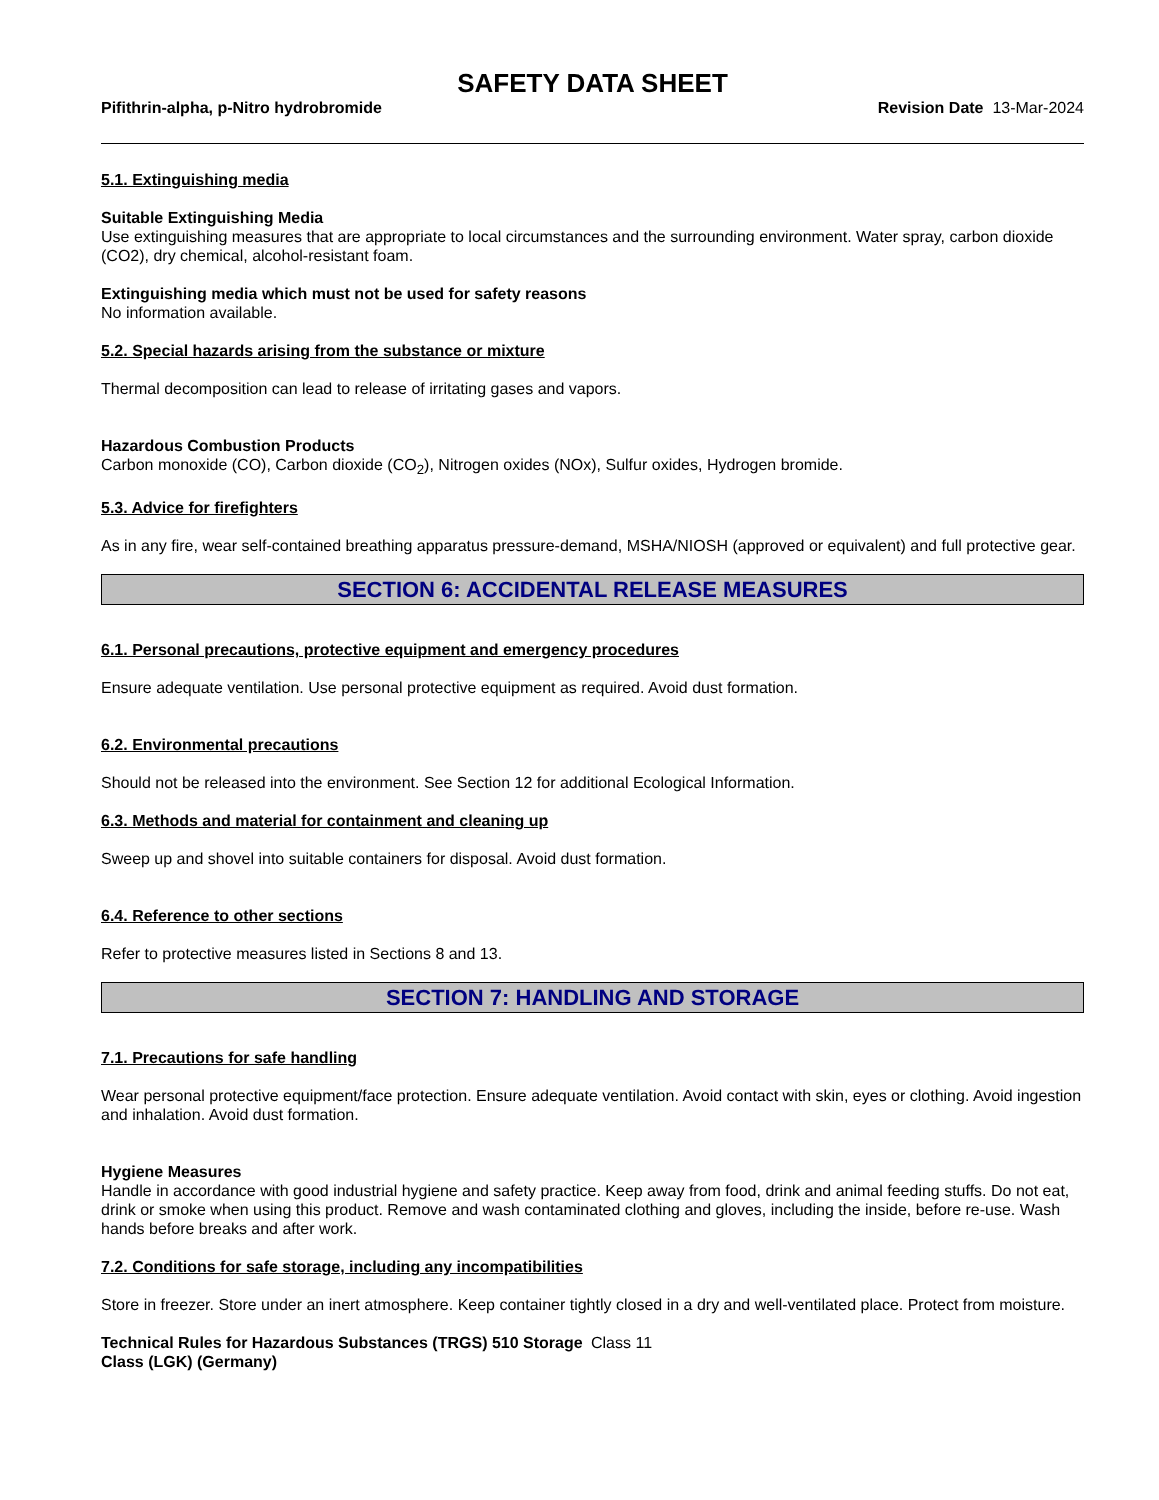SAFETY DATA SHEET
Pifithrin-alpha, p-Nitro hydrobromide Revision Date 13-Mar-2024
5.1. Extinguishing media
Suitable Extinguishing Media
Use extinguishing measures that are appropriate to local circumstances and the surrounding environment. Water spray, carbon dioxide (CO2), dry chemical, alcohol-resistant foam.
Extinguishing media which must not be used for safety reasons
No information available.
5.2. Special hazards arising from the substance or mixture
Thermal decomposition can lead to release of irritating gases and vapors.
Hazardous Combustion Products
Carbon monoxide (CO), Carbon dioxide (CO<sub>2</sub>), Nitrogen oxides (NOx), Sulfur oxides, Hydrogen bromide.
5.3. Advice for firefighters
As in any fire, wear self-contained breathing apparatus pressure-demand, MSHA/NIOSH (approved or equivalent) and full protective gear.
SECTION 6: ACCIDENTAL RELEASE MEASURES
6.1. Personal precautions, protective equipment and emergency procedures
Ensure adequate ventilation. Use personal protective equipment as required. Avoid dust formation.
6.2. Environmental precautions
Should not be released into the environment. See Section 12 for additional Ecological Information.
6.3. Methods and material for containment and cleaning up
Sweep up and shovel into suitable containers for disposal. Avoid dust formation.
6.4. Reference to other sections
Refer to protective measures listed in Sections 8 and 13.
SECTION 7: HANDLING AND STORAGE
7.1. Precautions for safe handling
Wear personal protective equipment/face protection. Ensure adequate ventilation. Avoid contact with skin, eyes or clothing. Avoid ingestion and inhalation. Avoid dust formation.
Hygiene Measures
Handle in accordance with good industrial hygiene and safety practice. Keep away from food, drink and animal feeding stuffs. Do not eat, drink or smoke when using this product. Remove and wash contaminated clothing and gloves, including the inside, before re-use. Wash hands before breaks and after work.
7.2. Conditions for safe storage, including any incompatibilities
Store in freezer. Store under an inert atmosphere. Keep container tightly closed in a dry and well-ventilated place. Protect from moisture.
Technical Rules for Hazardous Substances (TRGS) 510 Storage Class (LGK) (Germany) Class 11